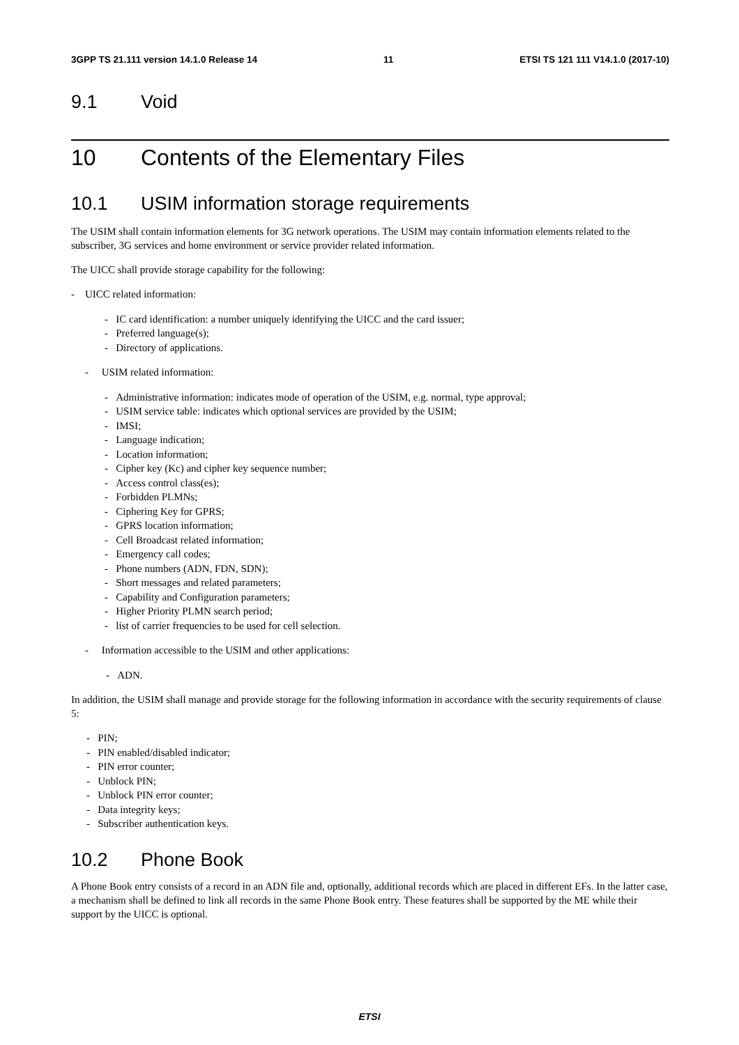3GPP TS 21.111 version 14.1.0 Release 14 11 ETSI TS 121 111 V14.1.0 (2017-10)
9.1 Void
10 Contents of the Elementary Files
10.1 USIM information storage requirements
The USIM shall contain information elements for 3G network operations. The USIM may contain information elements related to the subscriber, 3G services and home environment or service provider related information.
The UICC shall provide storage capability for the following:
- UICC related information:
- IC card identification: a number uniquely identifying the UICC and the card issuer;
- Preferred language(s);
- Directory of applications.
- USIM related information:
- Administrative information: indicates mode of operation of the USIM, e.g. normal, type approval;
- USIM service table: indicates which optional services are provided by the USIM;
- IMSI;
- Language indication;
- Location information;
- Cipher key (Kc) and cipher key sequence number;
- Access control class(es);
- Forbidden PLMNs;
- Ciphering Key for GPRS;
- GPRS location information;
- Cell Broadcast related information;
- Emergency call codes;
- Phone numbers (ADN, FDN, SDN);
- Short messages and related parameters;
- Capability and Configuration parameters;
- Higher Priority PLMN search period;
- list of carrier frequencies to be used for cell selection.
- Information accessible to the USIM and other applications:
- ADN.
In addition, the USIM shall manage and provide storage for the following information in accordance with the security requirements of clause 5:
- PIN;
- PIN enabled/disabled indicator;
- PIN error counter;
- Unblock PIN;
- Unblock PIN error counter;
- Data integrity keys;
- Subscriber authentication keys.
10.2 Phone Book
A Phone Book entry consists of a record in an ADN file and, optionally, additional records which are placed in different EFs. In the latter case, a mechanism shall be defined to link all records in the same Phone Book entry. These features shall be supported by the ME while their support by the UICC is optional.
ETSI